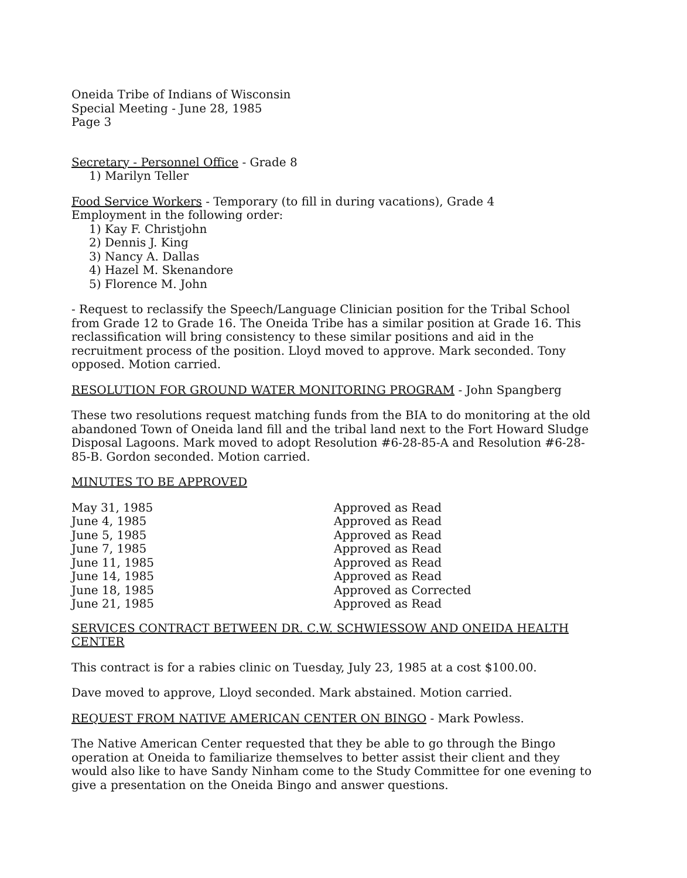Oneida Tribe of Indians of Wisconsin
Special Meeting - June 28, 1985
Page 3
Secretary - Personnel Office - Grade 8
1) Marilyn Teller
Food Service Workers - Temporary (to fill in during vacations), Grade 4
Employment in the following order:
1) Kay F. Christjohn
2) Dennis J. King
3) Nancy A. Dallas
4) Hazel M. Skenandore
5) Florence M. John
- Request to reclassify the Speech/Language Clinician position for the Tribal School from Grade 12 to Grade 16. The Oneida Tribe has a similar position at Grade 16. This reclassification will bring consistency to these similar positions and aid in the recruitment process of the position. Lloyd moved to approve. Mark seconded. Tony opposed. Motion carried.
RESOLUTION FOR GROUND WATER MONITORING PROGRAM - John Spangberg
These two resolutions request matching funds from the BIA to do monitoring at the old abandoned Town of Oneida land fill and the tribal land next to the Fort Howard Sludge Disposal Lagoons. Mark moved to adopt Resolution #6-28-85-A and Resolution #6-28-85-B. Gordon seconded. Motion carried.
MINUTES TO BE APPROVED
| May 31, 1985 | Approved as Read |
| June 4, 1985 | Approved as Read |
| June 5, 1985 | Approved as Read |
| June 7, 1985 | Approved as Read |
| June 11, 1985 | Approved as Read |
| June 14, 1985 | Approved as Read |
| June 18, 1985 | Approved as Corrected |
| June 21, 1985 | Approved as Read |
SERVICES CONTRACT BETWEEN DR. C.W. SCHWIESSOW AND ONEIDA HEALTH CENTER
This contract is for a rabies clinic on Tuesday, July 23, 1985 at a cost $100.00.
Dave moved to approve, Lloyd seconded. Mark abstained. Motion carried.
REQUEST FROM NATIVE AMERICAN CENTER ON BINGO - Mark Powless.
The Native American Center requested that they be able to go through the Bingo operation at Oneida to familiarize themselves to better assist their client and they would also like to have Sandy Ninham come to the Study Committee for one evening to give a presentation on the Oneida Bingo and answer questions.